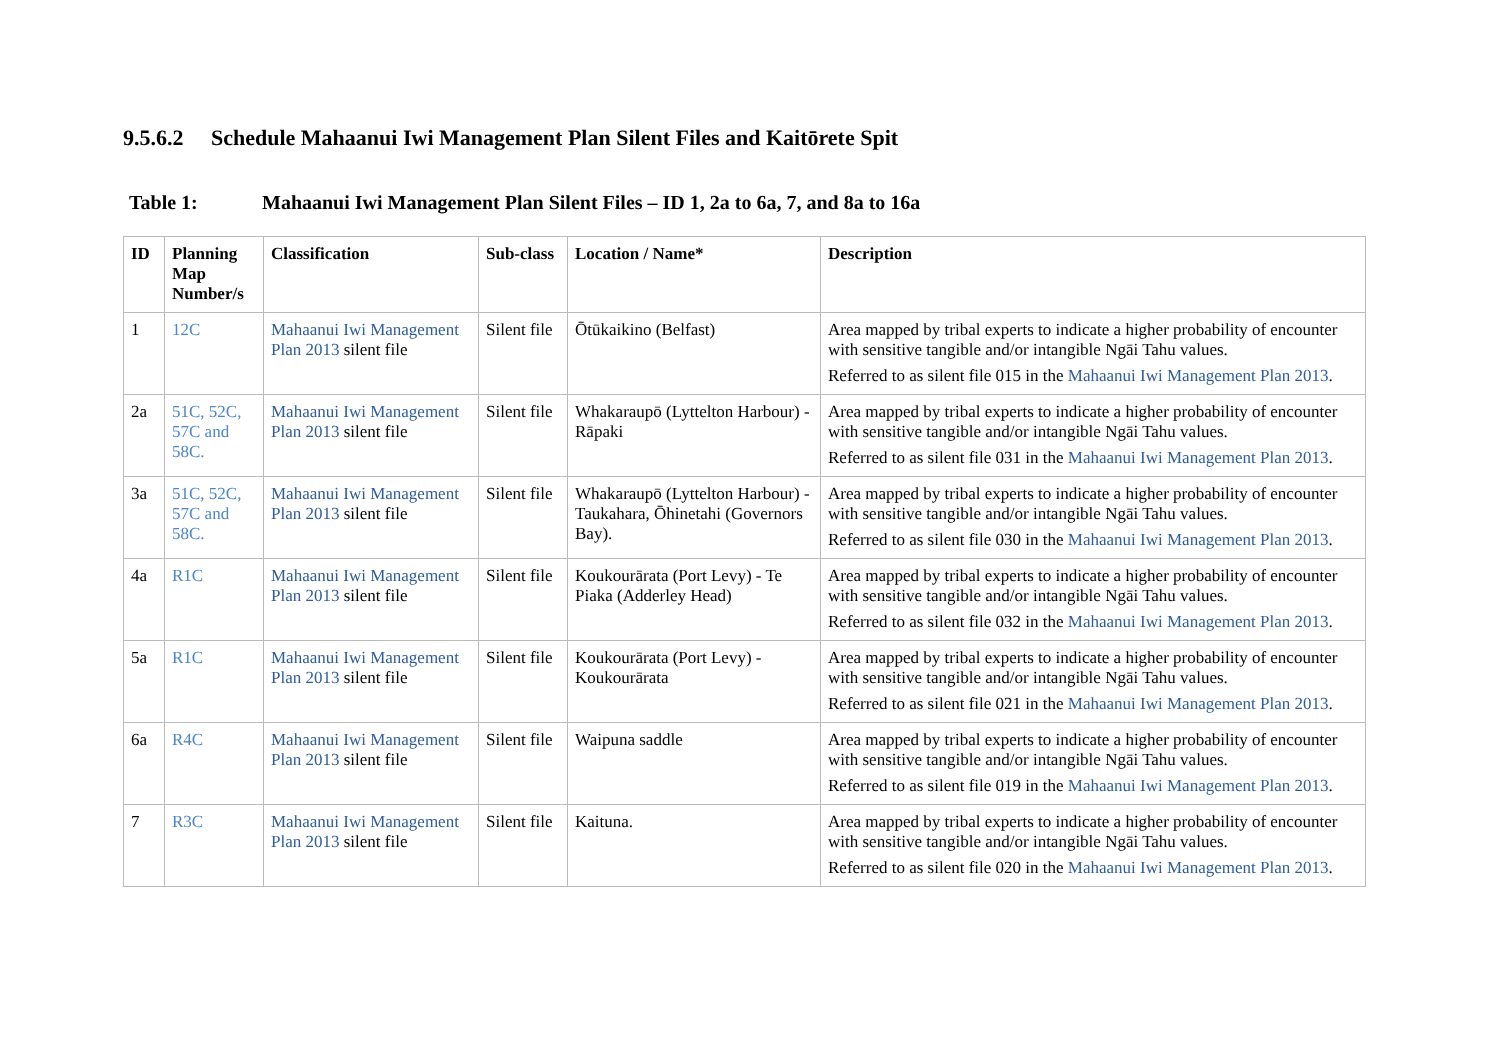9.5.6.2 Schedule Mahaanui Iwi Management Plan Silent Files and Kaitōrete Spit
Table 1: Mahaanui Iwi Management Plan Silent Files – ID 1, 2a to 6a, 7, and 8a to 16a
| ID | Planning Map Number/s | Classification | Sub-class | Location / Name* | Description |
| --- | --- | --- | --- | --- | --- |
| 1 | 12C | Mahaanui Iwi Management Plan 2013 silent file | Silent file | Ōtūkaikino (Belfast) | Area mapped by tribal experts to indicate a higher probability of encounter with sensitive tangible and/or intangible Ngāi Tahu values. Referred to as silent file 015 in the Mahaanui Iwi Management Plan 2013 . |
| 2a | 51C, 52C, 57C and 58C. | Mahaanui Iwi Management Plan 2013 silent file | Silent file | Whakaraupō (Lyttelton Harbour) - Rāpaki | Area mapped by tribal experts to indicate a higher probability of encounter with sensitive tangible and/or intangible Ngāi Tahu values. Referred to as silent file 031 in the Mahaanui Iwi Management Plan 2013 . |
| 3a | 51C, 52C, 57C and 58C. | Mahaanui Iwi Management Plan 2013 silent file | Silent file | Whakaraupō (Lyttelton Harbour) - Taukahara, Ōhinetahi (Governors Bay). | Area mapped by tribal experts to indicate a higher probability of encounter with sensitive tangible and/or intangible Ngāi Tahu values. Referred to as silent file 030 in the Mahaanui Iwi Management Plan 2013 . |
| 4a | R1C | Mahaanui Iwi Management Plan 2013 silent file | Silent file | Koukourārata (Port Levy) - Te Piaka (Adderley Head) | Area mapped by tribal experts to indicate a higher probability of encounter with sensitive tangible and/or intangible Ngāi Tahu values. Referred to as silent file 032 in the Mahaanui Iwi Management Plan 2013 . |
| 5a | R1C | Mahaanui Iwi Management Plan 2013 silent file | Silent file | Koukourārata (Port Levy) - Koukourārata | Area mapped by tribal experts to indicate a higher probability of encounter with sensitive tangible and/or intangible Ngāi Tahu values. Referred to as silent file 021 in the Mahaanui Iwi Management Plan 2013 . |
| 6a | R4C | Mahaanui Iwi Management Plan 2013 silent file | Silent file | Waipuna saddle | Area mapped by tribal experts to indicate a higher probability of encounter with sensitive tangible and/or intangible Ngāi Tahu values. Referred to as silent file 019 in the Mahaanui Iwi Management Plan 2013 . |
| 7 | R3C | Mahaanui Iwi Management Plan 2013 silent file | Silent file | Kaituna. | Area mapped by tribal experts to indicate a higher probability of encounter with sensitive tangible and/or intangible Ngāi Tahu values. Referred to as silent file 020 in the Mahaanui Iwi Management Plan 2013 . |